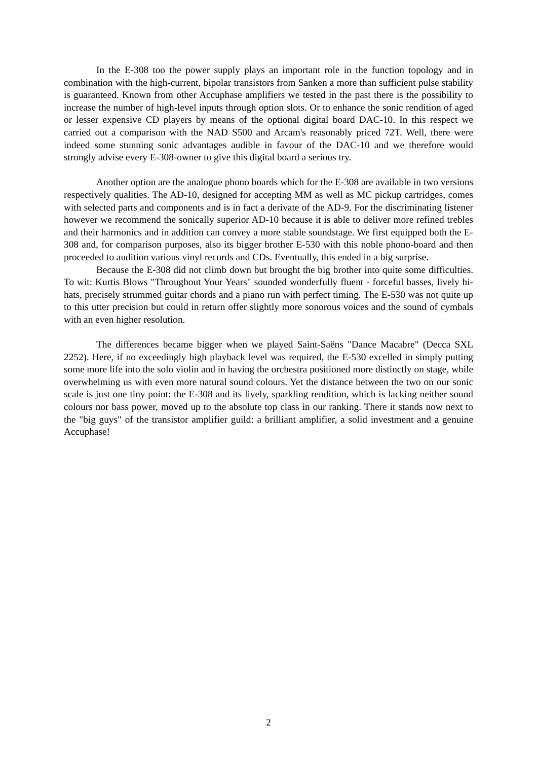In the E-308 too the power supply plays an important role in the function topology and in combination with the high-current, bipolar transistors from Sanken a more than sufficient pulse stability is guaranteed. Known from other Accuphase amplifiers we tested in the past there is the possibility to increase the number of high-level inputs through option slots. Or to enhance the sonic rendition of aged or lesser expensive CD players by means of the optional digital board DAC-10. In this respect we carried out a comparison with the NAD S500 and Arcam's reasonably priced 72T. Well, there were indeed some stunning sonic advantages audible in favour of the DAC-10 and we therefore would strongly advise every E-308-owner to give this digital board a serious try.
Another option are the analogue phono boards which for the E-308 are available in two versions respectively qualities. The AD-10, designed for accepting MM as well as MC pickup cartridges, comes with selected parts and components and is in fact a derivate of the AD-9. For the discriminating listener however we recommend the sonically superior AD-10 because it is able to deliver more refined trebles and their harmonics and in addition can convey a more stable soundstage. We first equipped both the E-308 and, for comparison purposes, also its bigger brother E-530 with this noble phono-board and then proceeded to audition various vinyl records and CDs. Eventually, this ended in a big surprise.
Because the E-308 did not climb down but brought the big brother into quite some difficulties. To wit: Kurtis Blows "Throughout Your Years" sounded wonderfully fluent - forceful basses, lively hi-hats, precisely strummed guitar chords and a piano run with perfect timing. The E-530 was not quite up to this utter precision but could in return offer slightly more sonorous voices and the sound of cymbals with an even higher resolution.
The differences became bigger when we played Saint-Saëns "Dance Macabre" (Decca SXL 2252). Here, if no exceedingly high playback level was required, the E-530 excelled in simply putting some more life into the solo violin and in having the orchestra positioned more distinctly on stage, while overwhelming us with even more natural sound colours. Yet the distance between the two on our sonic scale is just one tiny point: the E-308 and its lively, sparkling rendition, which is lacking neither sound colours nor bass power, moved up to the absolute top class in our ranking. There it stands now next to the "big guys" of the transistor amplifier guild: a brilliant amplifier, a solid investment and a genuine Accuphase!
2